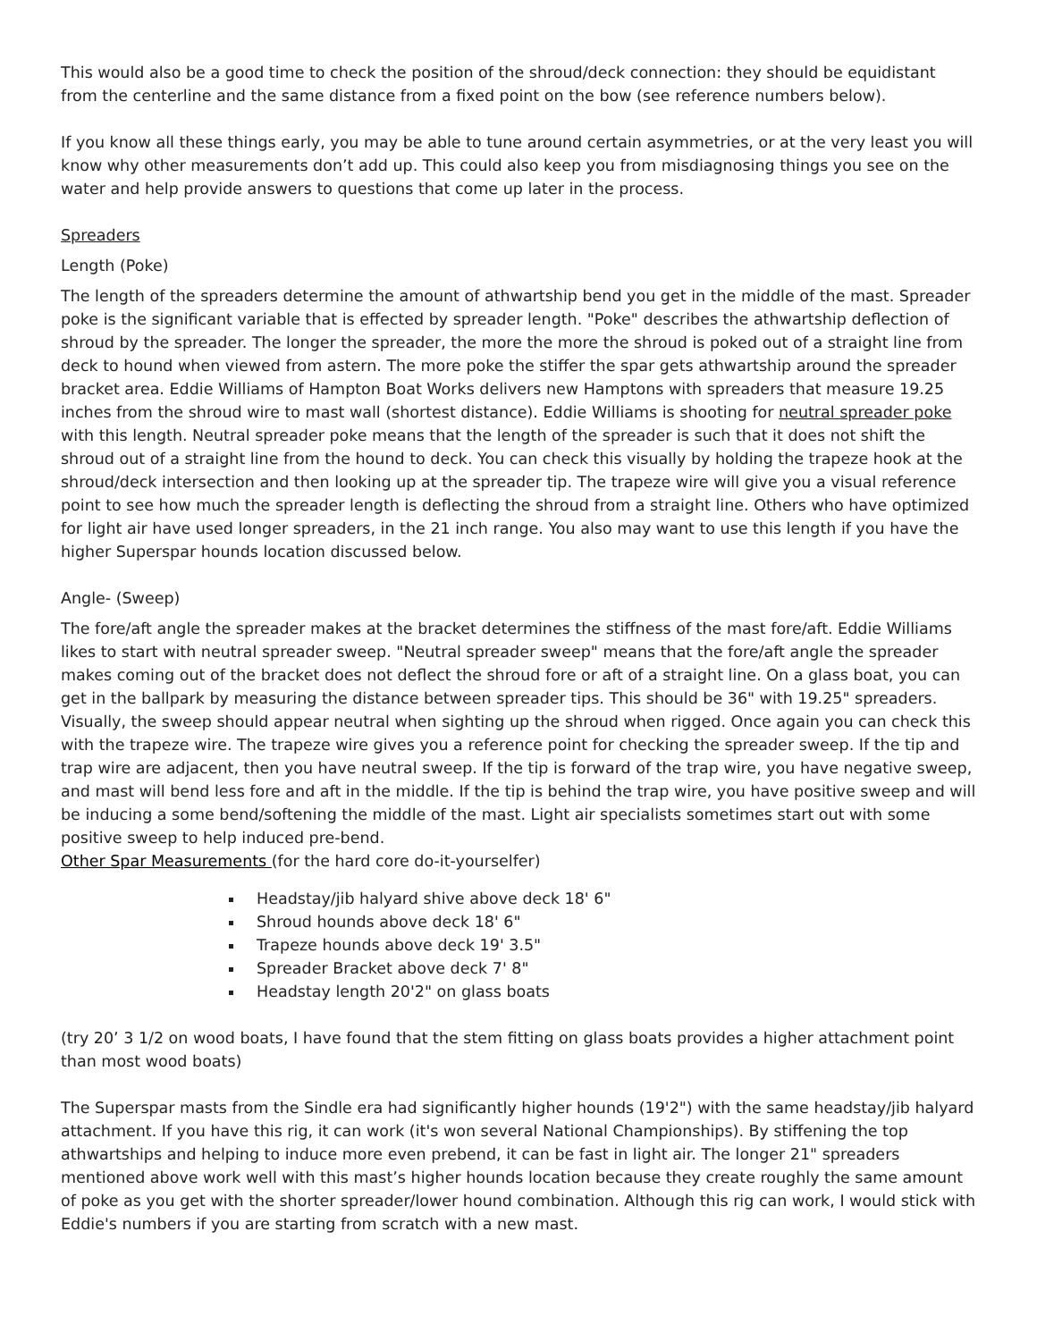This would also be a good time to check the position of the shroud/deck connection: they should be equidistant from the centerline and the same distance from a fixed point on the bow (see reference numbers below).
If you know all these things early, you may be able to tune around certain asymmetries, or at the very least you will know why other measurements don’t add up. This could also keep you from misdiagnosing things you see on the water and help provide answers to questions that come up later in the process.
Spreaders
Length (Poke)
The length of the spreaders determine the amount of athwartship bend you get in the middle of the mast. Spreader poke is the significant variable that is effected by spreader length. "Poke" describes the athwartship deflection of shroud by the spreader. The longer the spreader, the more the more the shroud is poked out of a straight line from deck to hound when viewed from astern. The more poke the stiffer the spar gets athwartship around the spreader bracket area. Eddie Williams of Hampton Boat Works delivers new Hamptons with spreaders that measure 19.25 inches from the shroud wire to mast wall (shortest distance). Eddie Williams is shooting for neutral spreader poke with this length. Neutral spreader poke means that the length of the spreader is such that it does not shift the shroud out of a straight line from the hound to deck. You can check this visually by holding the trapeze hook at the shroud/deck intersection and then looking up at the spreader tip. The trapeze wire will give you a visual reference point to see how much the spreader length is deflecting the shroud from a straight line. Others who have optimized for light air have used longer spreaders, in the 21 inch range. You also may want to use this length if you have the higher Superspar hounds location discussed below.
Angle- (Sweep)
The fore/aft angle the spreader makes at the bracket determines the stiffness of the mast fore/aft. Eddie Williams likes to start with neutral spreader sweep. "Neutral spreader sweep" means that the fore/aft angle the spreader makes coming out of the bracket does not deflect the shroud fore or aft of a straight line. On a glass boat, you can get in the ballpark by measuring the distance between spreader tips. This should be 36" with 19.25" spreaders. Visually, the sweep should appear neutral when sighting up the shroud when rigged. Once again you can check this with the trapeze wire. The trapeze wire gives you a reference point for checking the spreader sweep. If the tip and trap wire are adjacent, then you have neutral sweep. If the tip is forward of the trap wire, you have negative sweep, and mast will bend less fore and aft in the middle. If the tip is behind the trap wire, you have positive sweep and will be inducing a some bend/softening the middle of the mast. Light air specialists sometimes start out with some positive sweep to help induced pre-bend.
Other Spar Measurements (for the hard core do-it-yourselfer)
Headstay/jib halyard shive above deck 18' 6"
Shroud hounds above deck 18' 6"
Trapeze hounds above deck 19' 3.5"
Spreader Bracket above deck 7' 8"
Headstay length 20'2" on glass boats
(try 20’ 3 1/2 on wood boats, I have found that the stem fitting on glass boats provides a higher attachment point than most wood boats)
The Superspar masts from the Sindle era had significantly higher hounds (19'2") with the same headstay/jib halyard attachment. If you have this rig, it can work (it's won several National Championships). By stiffening the top athwartships and helping to induce more even prebend, it can be fast in light air. The longer 21" spreaders mentioned above work well with this mast’s higher hounds location because they create roughly the same amount of poke as you get with the shorter spreader/lower hound combination. Although this rig can work, I would stick with Eddie's numbers if you are starting from scratch with a new mast.